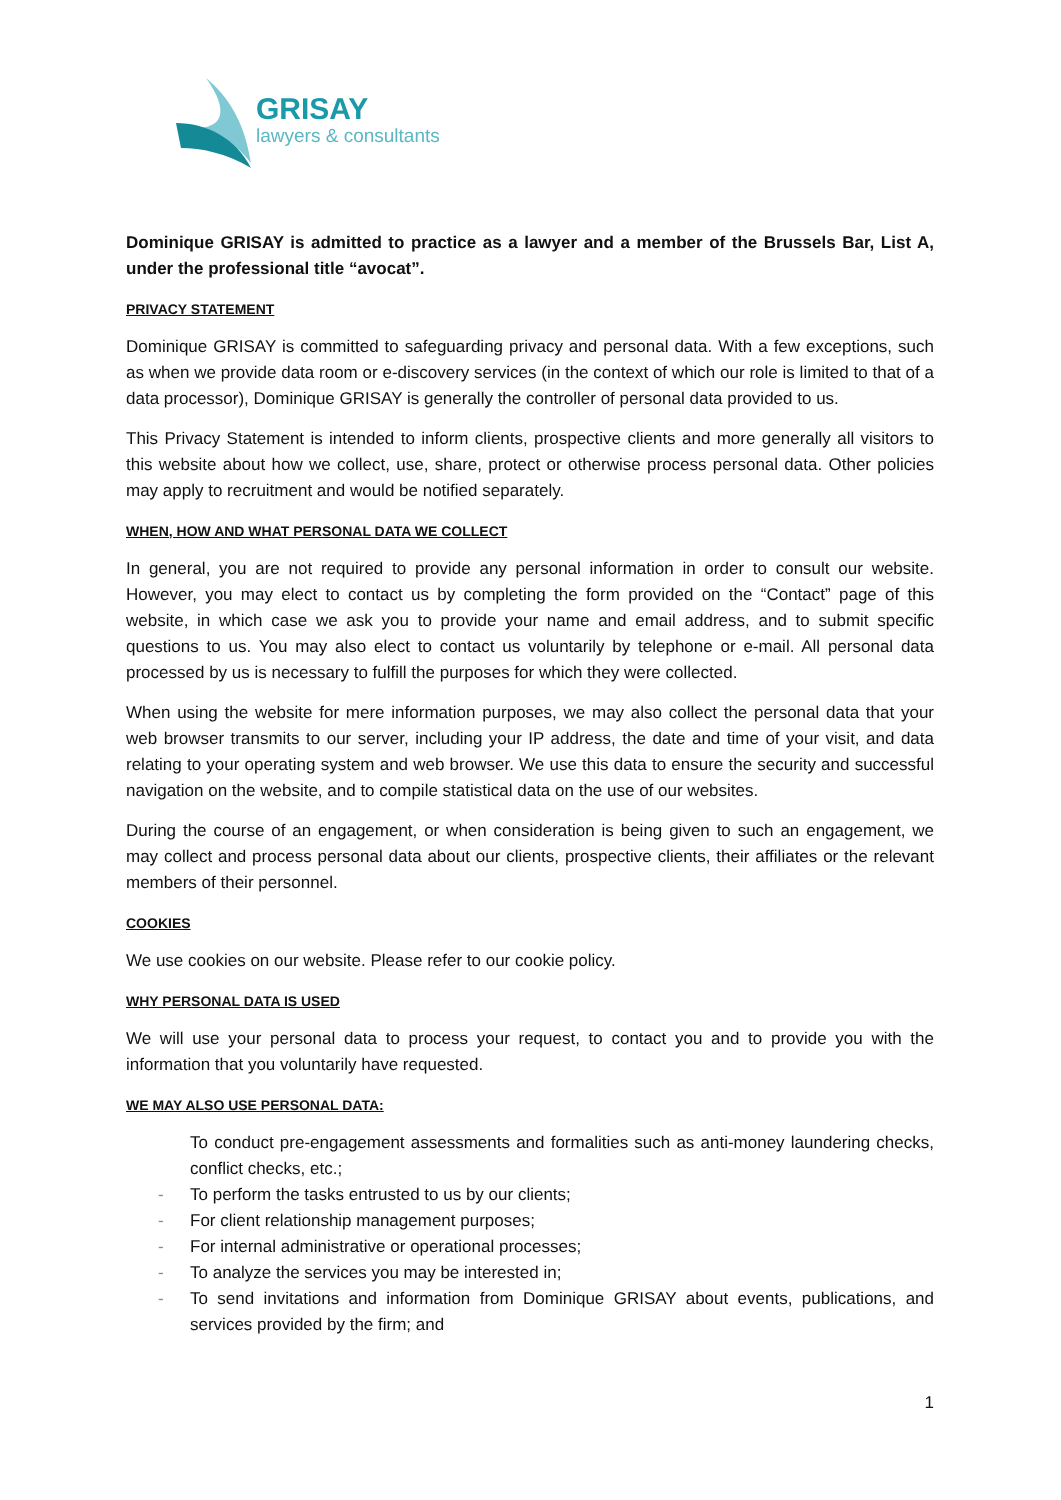GRISAY
lawyers & consultants
Dominique GRISAY is admitted to practice as a lawyer and a member of the Brussels Bar, List A, under the professional title “avocat”.
PRIVACY STATEMENT
Dominique GRISAY is committed to safeguarding privacy and personal data. With a few exceptions, such as when we provide data room or e-discovery services (in the context of which our role is limited to that of a data processor), Dominique GRISAY is generally the controller of personal data provided to us.
This Privacy Statement is intended to inform clients, prospective clients and more generally all visitors to this website about how we collect, use, share, protect or otherwise process personal data. Other policies may apply to recruitment and would be notified separately.
WHEN, HOW AND WHAT PERSONAL DATA WE COLLECT
In general, you are not required to provide any personal information in order to consult our website. However, you may elect to contact us by completing the form provided on the “Contact” page of this website, in which case we ask you to provide your name and email address, and to submit specific questions to us. You may also elect to contact us voluntarily by telephone or e-mail. All personal data processed by us is necessary to fulfill the purposes for which they were collected.
When using the website for mere information purposes, we may also collect the personal data that your web browser transmits to our server, including your IP address, the date and time of your visit, and data relating to your operating system and web browser. We use this data to ensure the security and successful navigation on the website, and to compile statistical data on the use of our websites.
During the course of an engagement, or when consideration is being given to such an engagement, we may collect and process personal data about our clients, prospective clients, their affiliates or the relevant members of their personnel.
COOKIES
We use cookies on our website. Please refer to our cookie policy.
WHY PERSONAL DATA IS USED
We will use your personal data to process your request, to contact you and to provide you with the information that you voluntarily have requested.
WE MAY ALSO USE PERSONAL DATA:
To conduct pre-engagement assessments and formalities such as anti-money laundering checks, conflict checks, etc.;
- To perform the tasks entrusted to us by our clients;
- For client relationship management purposes;
- For internal administrative or operational processes;
- To analyze the services you may be interested in;
- To send invitations and information from Dominique GRISAY about events, publications, and services provided by the firm; and
1